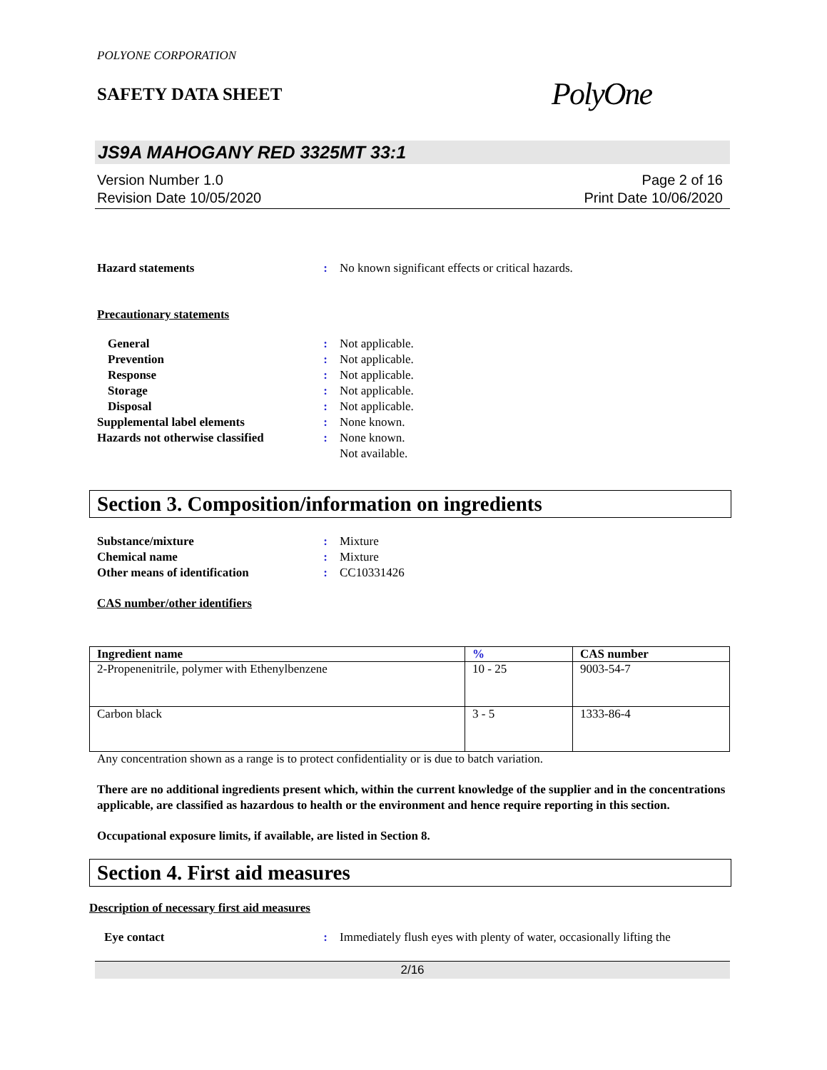POLYONE CORPORATION
SAFETY DATA SHEET
PolyOne
JS9A MAHOGANY RED 3325MT 33:1
Version Number 1.0
Revision Date 10/05/2020
Page 2 of 16
Print Date 10/06/2020
Hazard statements : No known significant effects or critical hazards.
Precautionary statements
General : Not applicable.
Prevention : Not applicable.
Response : Not applicable.
Storage : Not applicable.
Disposal : Not applicable.
Supplemental label elements : None known.
Hazards not otherwise classified
: None known.
Not available.
Section 3. Composition/information on ingredients
Substance/mixture : Mixture
Chemical name : Mixture
Other means of identification : CC10331426
CAS number/other identifiers
| Ingredient name | % | CAS number |
| --- | --- | --- |
| 2-Propenenitrile, polymer with Ethenylbenzene | 10 - 25 | 9003-54-7 |
| Carbon black | 3 - 5 | 1333-86-4 |
Any concentration shown as a range is to protect confidentiality or is due to batch variation.
There are no additional ingredients present which, within the current knowledge of the supplier and in the concentrations applicable, are classified as hazardous to health or the environment and hence require reporting in this section.
Occupational exposure limits, if available, are listed in Section 8.
Section 4. First aid measures
Description of necessary first aid measures
Eye contact : Immediately flush eyes with plenty of water, occasionally lifting the
2/16